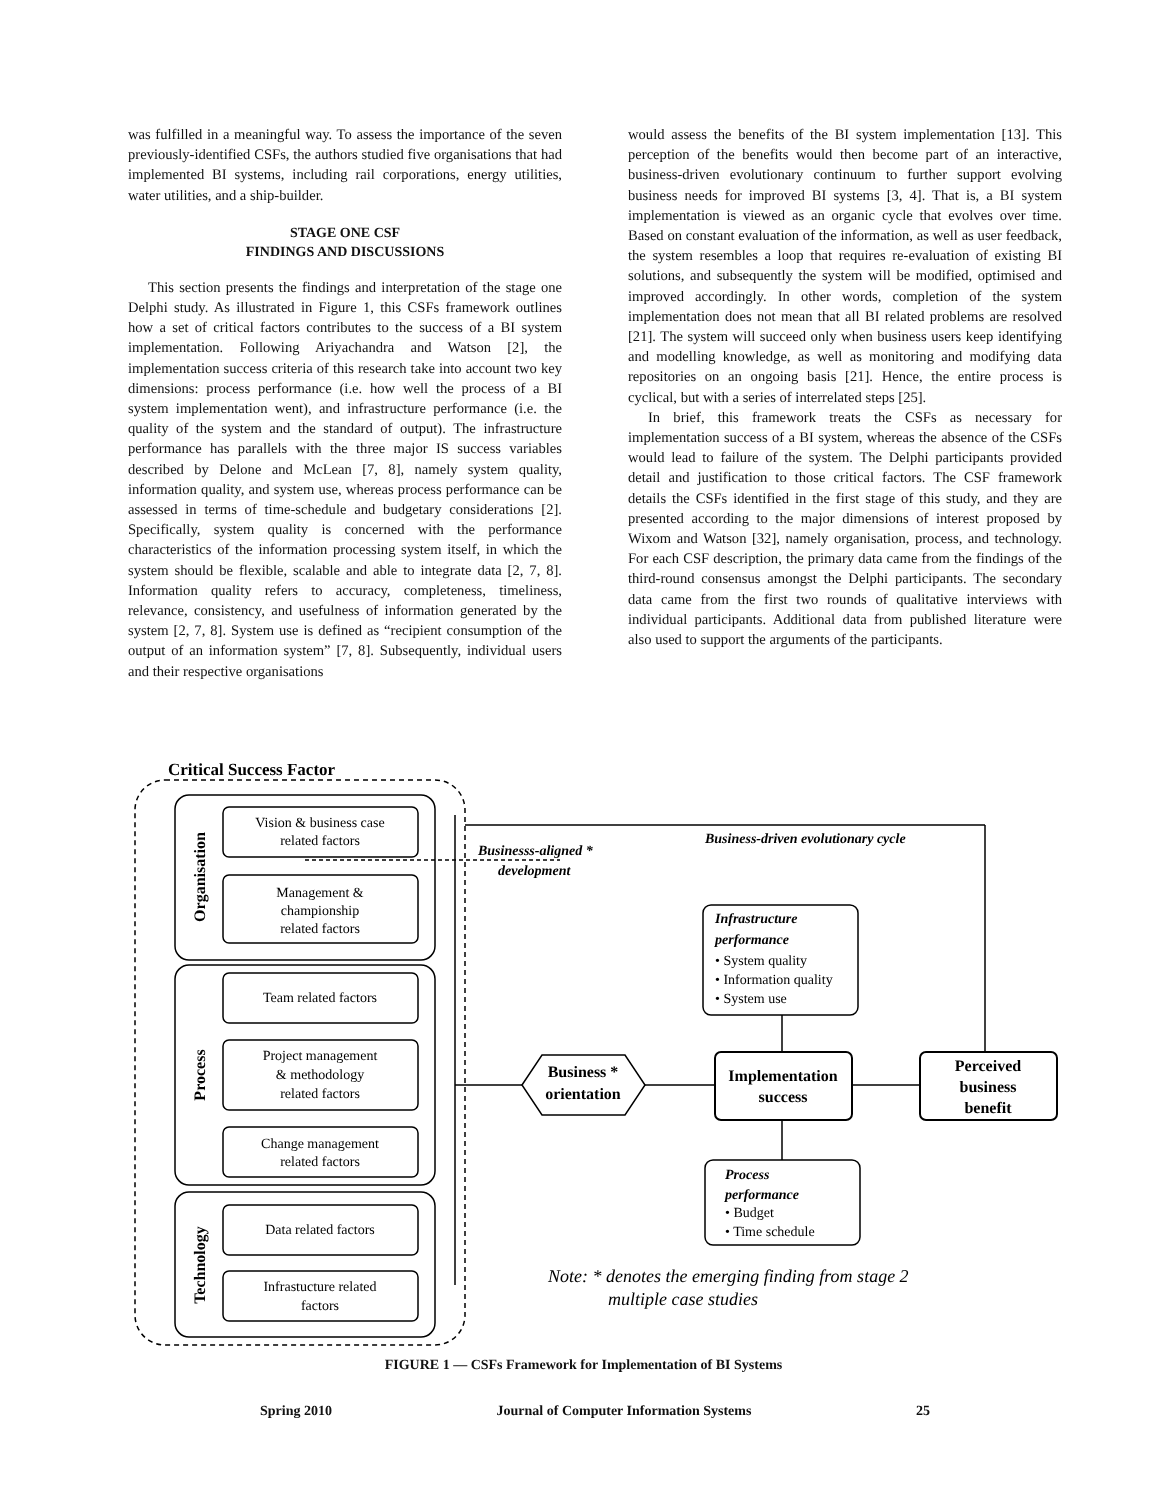was fulfilled in a meaningful way. To assess the importance of the seven previously-identified CSFs, the authors studied five organisations that had implemented BI systems, including rail corporations, energy utilities, water utilities, and a ship-builder.
STAGE ONE CSF
FINDINGS AND DISCUSSIONS
This section presents the findings and interpretation of the stage one Delphi study. As illustrated in Figure 1, this CSFs framework outlines how a set of critical factors contributes to the success of a BI system implementation. Following Ariyachandra and Watson [2], the implementation success criteria of this research take into account two key dimensions: process performance (i.e. how well the process of a BI system implementation went), and infrastructure performance (i.e. the quality of the system and the standard of output). The infrastructure performance has parallels with the three major IS success variables described by Delone and McLean [7, 8], namely system quality, information quality, and system use, whereas process performance can be assessed in terms of time-schedule and budgetary considerations [2]. Specifically, system quality is concerned with the performance characteristics of the information processing system itself, in which the system should be flexible, scalable and able to integrate data [2, 7, 8]. Information quality refers to accuracy, completeness, timeliness, relevance, consistency, and usefulness of information generated by the system [2, 7, 8]. System use is defined as “recipient consumption of the output of an information system” [7, 8]. Subsequently, individual users and their respective organisations
would assess the benefits of the BI system implementation [13]. This perception of the benefits would then become part of an interactive, business-driven evolutionary continuum to further support evolving business needs for improved BI systems [3, 4]. That is, a BI system implementation is viewed as an organic cycle that evolves over time. Based on constant evaluation of the information, as well as user feedback, the system resembles a loop that requires re-evaluation of existing BI solutions, and subsequently the system will be modified, optimised and improved accordingly. In other words, completion of the system implementation does not mean that all BI related problems are resolved [21]. The system will succeed only when business users keep identifying and modelling knowledge, as well as monitoring and modifying data repositories on an ongoing basis [21]. Hence, the entire process is cyclical, but with a series of interrelated steps [25].
In brief, this framework treats the CSFs as necessary for implementation success of a BI system, whereas the absence of the CSFs would lead to failure of the system. The Delphi participants provided detail and justification to those critical factors. The CSF framework details the CSFs identified in the first stage of this study, and they are presented according to the major dimensions of interest proposed by Wixom and Watson [32], namely organisation, process, and technology. For each CSF description, the primary data came from the findings of the third-round consensus amongst the Delphi participants. The secondary data came from the first two rounds of qualitative interviews with individual participants. Additional data from published literature were also used to support the arguments of the participants.
Critical Success Factor
Vision & business case
related factors
Management &
championship
related factors
Team related factors
Project management
& methodology
related factors
Change management
related factors
Data related factors
Infrastucture related
factors
Organisation
Process
Technology
Businesss-aligned *
development
Business-driven evolutionary cycle
Business *
orientation
Implementation
success
Perceived
business
benefit
Infrastructure
performance
• System quality
• Information quality
• System use
Process
performance
• Budget
• Time schedule
Note: * denotes the emerging finding from stage 2
multiple case studies
FIGURE 1 — CSFs Framework for Implementation of BI Systems
Spring 2010 Journal of Computer Information Systems 25